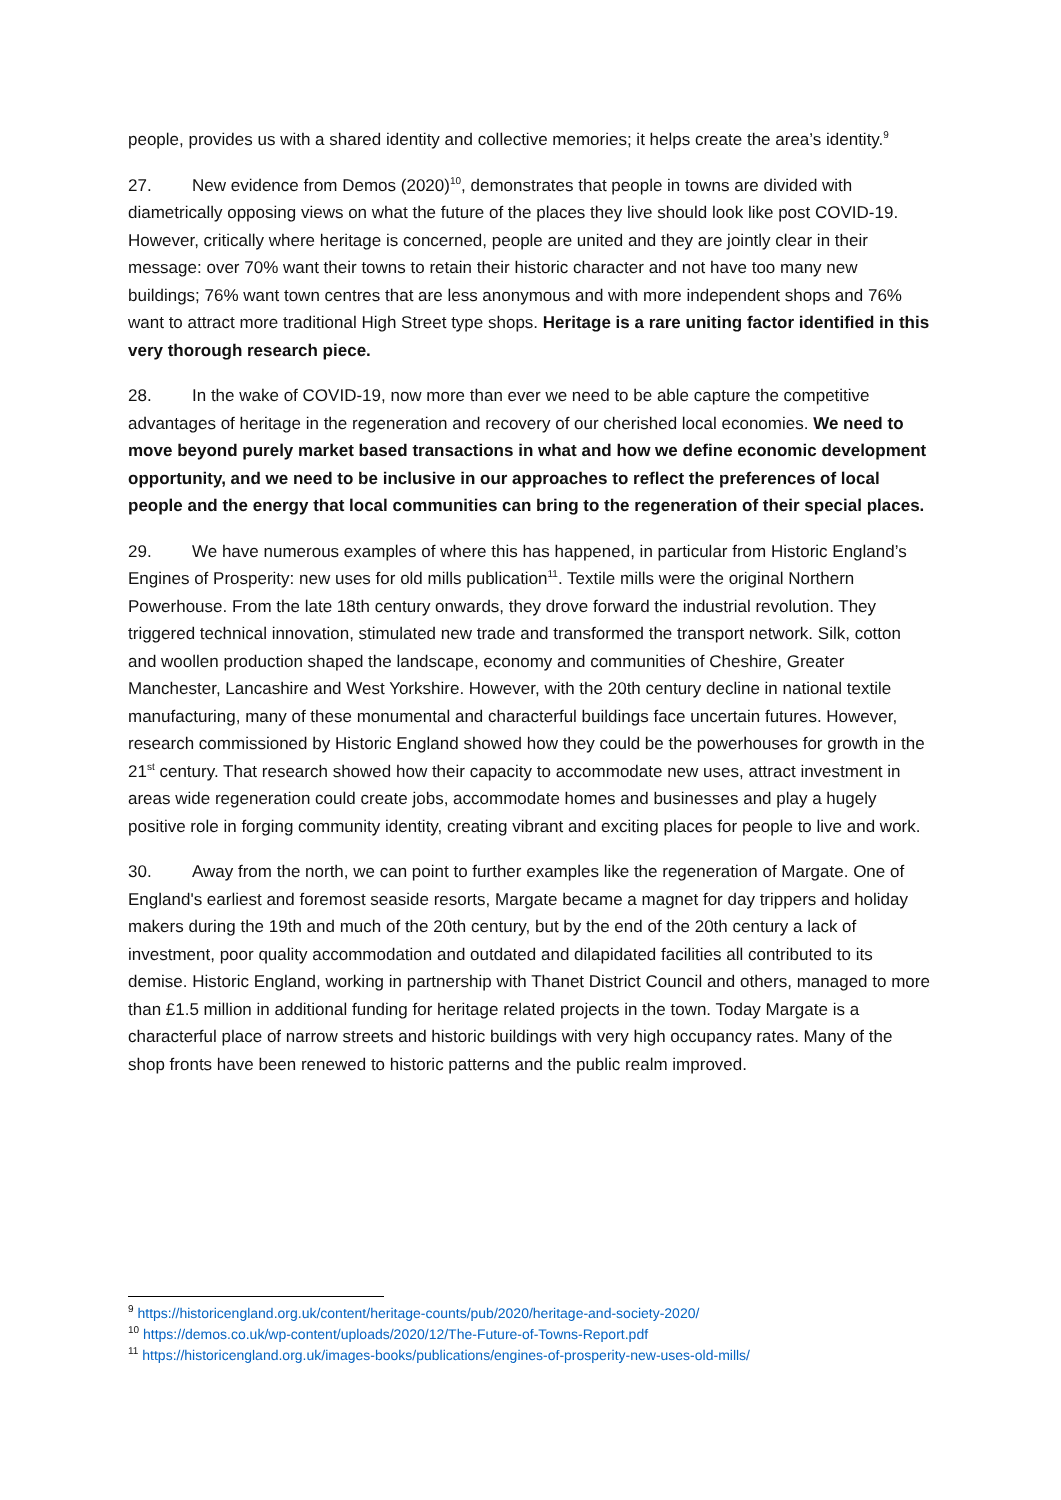people, provides us with a shared identity and collective memories; it helps create the area’s identity.<sup>9</sup>
27. New evidence from Demos (2020)<sup>10</sup>, demonstrates that people in towns are divided with diametrically opposing views on what the future of the places they live should look like post COVID-19. However, critically where heritage is concerned, people are united and they are jointly clear in their message: over 70% want their towns to retain their historic character and not have too many new buildings; 76% want town centres that are less anonymous and with more independent shops and 76% want to attract more traditional High Street type shops. Heritage is a rare uniting factor identified in this very thorough research piece.
28. In the wake of COVID-19, now more than ever we need to be able capture the competitive advantages of heritage in the regeneration and recovery of our cherished local economies. We need to move beyond purely market based transactions in what and how we define economic development opportunity, and we need to be inclusive in our approaches to reflect the preferences of local people and the energy that local communities can bring to the regeneration of their special places.
29. We have numerous examples of where this has happened, in particular from Historic England’s Engines of Prosperity: new uses for old mills publication<sup>11</sup>. Textile mills were the original Northern Powerhouse. From the late 18th century onwards, they drove forward the industrial revolution. They triggered technical innovation, stimulated new trade and transformed the transport network. Silk, cotton and woollen production shaped the landscape, economy and communities of Cheshire, Greater Manchester, Lancashire and West Yorkshire. However, with the 20th century decline in national textile manufacturing, many of these monumental and characterful buildings face uncertain futures. However, research commissioned by Historic England showed how they could be the powerhouses for growth in the 21<sup>st</sup> century. That research showed how their capacity to accommodate new uses, attract investment in areas wide regeneration could create jobs, accommodate homes and businesses and play a hugely positive role in forging community identity, creating vibrant and exciting places for people to live and work.
30. Away from the north, we can point to further examples like the regeneration of Margate. One of England's earliest and foremost seaside resorts, Margate became a magnet for day trippers and holiday makers during the 19th and much of the 20th century, but by the end of the 20th century a lack of investment, poor quality accommodation and outdated and dilapidated facilities all contributed to its demise. Historic England, working in partnership with Thanet District Council and others, managed to more than £1.5 million in additional funding for heritage related projects in the town. Today Margate is a characterful place of narrow streets and historic buildings with very high occupancy rates. Many of the shop fronts have been renewed to historic patterns and the public realm improved.
<sup>9</sup> https://historicengland.org.uk/content/heritage-counts/pub/2020/heritage-and-society-2020/
<sup>10</sup> https://demos.co.uk/wp-content/uploads/2020/12/The-Future-of-Towns-Report.pdf
<sup>11</sup> https://historicengland.org.uk/images-books/publications/engines-of-prosperity-new-uses-old-mills/